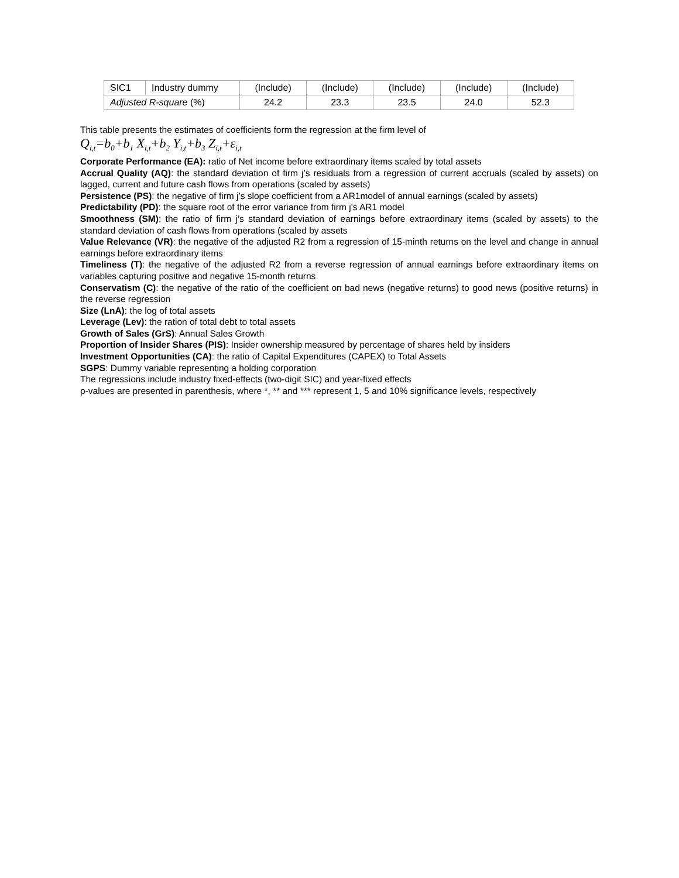| SIC1 | Industry dummy | (Include) | (Include) | (Include) | (Include) | (Include) |
| Adjusted R-square (%) | | 24.2 | 23.3 | 23.5 | 24.0 | 52.3 |
This table presents the estimates of coefficients form the regression at the firm level of
Q<sub>i,t</sub>=b<sub>0</sub>+b<sub>1</sub> X<sub>i,t</sub>+b<sub>2</sub> Y<sub>i,t</sub>+b<sub>3</sub> Z<sub>i,t</sub>+ε<sub>i,t</sub>
Corporate Performance (EA): ratio of Net income before extraordinary items scaled by total assets
Accrual Quality (AQ): the standard deviation of firm j’s residuals from a regression of current accruals (scaled by assets) on lagged, current and future cash flows from operations (scaled by assets)
Persistence (PS): the negative of firm j’s slope coefficient from a AR1model of annual earnings (scaled by assets)
Predictability (PD): the square root of the error variance from firm j’s AR1 model
Smoothness (SM): the ratio of firm j’s standard deviation of earnings before extraordinary items (scaled by assets) to the standard deviation of cash flows from operations (scaled by assets
Value Relevance (VR): the negative of the adjusted R2 from a regression of 15-minth returns on the level and change in annual earnings before extraordinary items
Timeliness (T): the negative of the adjusted R2 from a reverse regression of annual earnings before extraordinary items on variables capturing positive and negative 15-month returns
Conservatism (C): the negative of the ratio of the coefficient on bad news (negative returns) to good news (positive returns) in the reverse regression
Size (LnA): the log of total assets
Leverage (Lev): the ration of total debt to total assets
Growth of Sales (GrS): Annual Sales Growth
Proportion of Insider Shares (PIS): Insider ownership measured by percentage of shares held by insiders
Investment Opportunities (CA): the ratio of Capital Expenditures (CAPEX) to Total Assets
SGPS: Dummy variable representing a holding corporation
The regressions include industry fixed-effects (two-digit SIC) and year-fixed effects
p-values are presented in parenthesis, where *, ** and *** represent 1, 5 and 10% significance levels, respectively